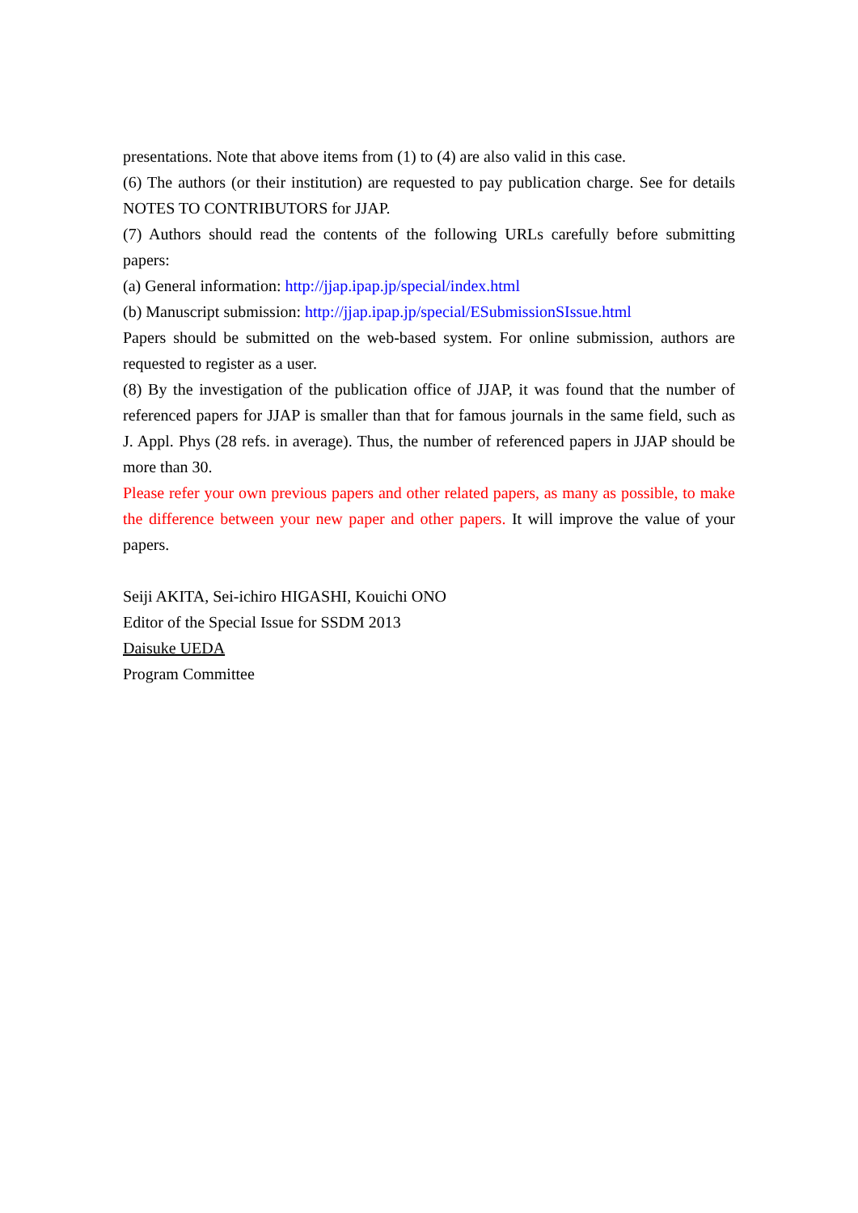presentations. Note that above items from (1) to (4) are also valid in this case.
(6) The authors (or their institution) are requested to pay publication charge. See for details NOTES TO CONTRIBUTORS for JJAP.
(7) Authors should read the contents of the following URLs carefully before submitting papers:
(a) General information: http://jjap.ipap.jp/special/index.html
(b) Manuscript submission: http://jjap.ipap.jp/special/ESubmissionSIssue.html
Papers should be submitted on the web-based system. For online submission, authors are requested to register as a user.
(8) By the investigation of the publication office of JJAP, it was found that the number of referenced papers for JJAP is smaller than that for famous journals in the same field, such as J. Appl. Phys (28 refs. in average). Thus, the number of referenced papers in JJAP should be more than 30.
Please refer your own previous papers and other related papers, as many as possible, to make the difference between your new paper and other papers. It will improve the value of your papers.
Seiji AKITA, Sei-ichiro HIGASHI, Kouichi ONO
Editor of the Special Issue for SSDM 2013
Daisuke UEDA
Program Committee